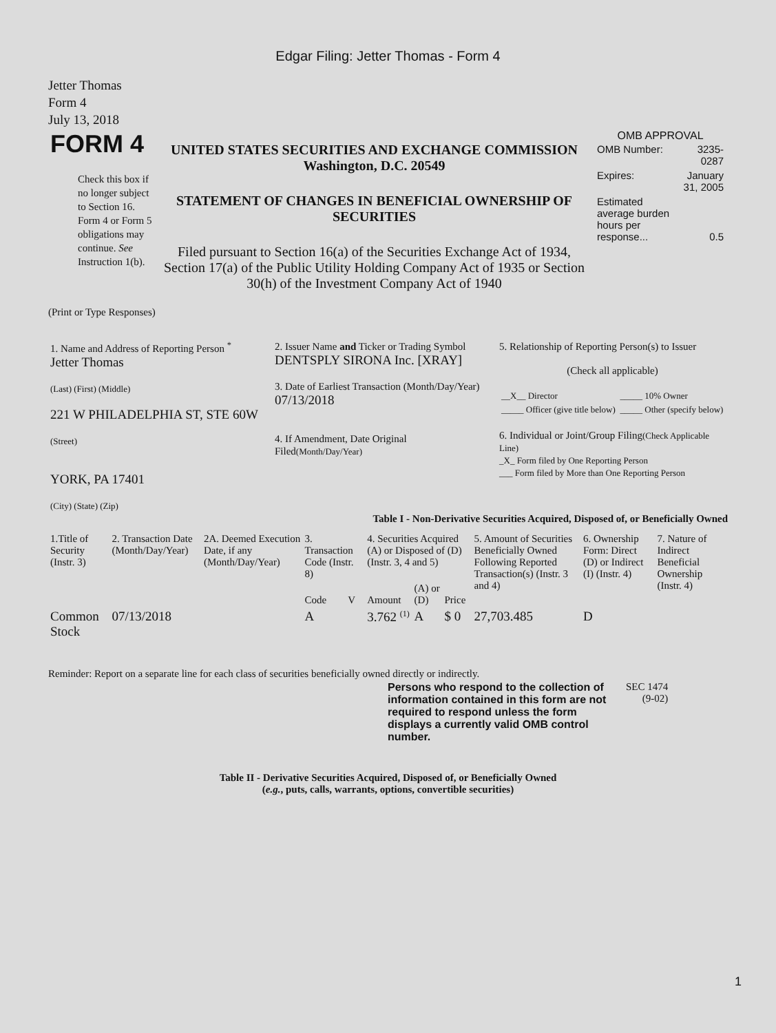Edgar Filing: Jetter Thomas - Form 4
Jetter Thomas
Form 4
July 13, 2018
| FORM 4 Check this box if no longer subject to Section 16. Form 4 or Form 5 obligations may continue. See Instruction 1(b). | UNITED STATES SECURITIES AND EXCHANGE COMMISSION Washington, D.C. 20549 STATEMENT OF CHANGES IN BENEFICIAL OWNERSHIP OF SECURITIES Filed pursuant to Section 16(a) of the Securities Exchange Act of 1934, Section 17(a) of the Public Utility Holding Company Act of 1935 or Section 30(h) of the Investment Company Act of 1940 | OMB APPROVAL / OMB Number: / 3235-0287 / / Expires: / January 31, 2005 / / Estimated average burden hours per response... / 0.5 / |
(Print or Type Responses)
| 1. Name and Address of Reporting Person <sup>*</sup> Jetter Thomas (Last) (First) (Middle) 221 W PHILADELPHIA ST, STE 60W (Street) YORK, PA 17401 (City) (State) (Zip) | 2. Issuer Name and Ticker or Trading Symbol DENTSPLY SIRONA Inc. [XRAY] 3. Date of Earliest Transaction (Month/Day/Year) 07/13/2018 4. If Amendment, Date Original Filed (Month/Day/Year) | 5. Relationship of Reporting Person(s) to Issuer (Check all applicable) / __X__ Director / _____ 10% Owner / / _____ Officer (give title below) / _____ Other (specify below) / 6. Individual or Joint/Group Filing (Check Applicable Line) _X_ Form filed by One Reporting Person ___ Form filed by More than One Reporting Person |
Table I - Non-Derivative Securities Acquired, Disposed of, or Beneficially Owned
| 1.Title of Security (Instr. 3) | 2. Transaction Date (Month/Day/Year) | 2A. Deemed Execution Date, if any (Month/Day/Year) | 3. Transaction Code (Instr. 8) | | 4. Securities Acquired (A) or Disposed of (D) (Instr. 3, 4 and 5) | | | 5. Amount of Securities Beneficially Owned Following Reported Transaction(s) (Instr. 3 and 4) | 6. Ownership Form: Direct (D) or Indirect (I) (Instr. 4) | 7. Nature of Indirect Beneficial Ownership (Instr. 4) |
| --- | --- | --- | --- | --- | --- | --- | --- | --- | --- | --- |
| | | | Code | V | Amount | (A) or (D) | Price | | | |
| Common Stock | 07/13/2018 | | A | | 3.762 <sup>(1)</sup> | A | $ 0 | 27,703.485 | D | |
Reminder: Report on a separate line for each class of securities beneficially owned directly or indirectly.
| Persons who respond to the collection of information contained in this form are not required to respond unless the form displays a currently valid OMB control number. | SEC 1474 (9-02) |
Table II - Derivative Securities Acquired, Disposed of, or Beneficially Owned
(e.g., puts, calls, warrants, options, convertible securities)
1